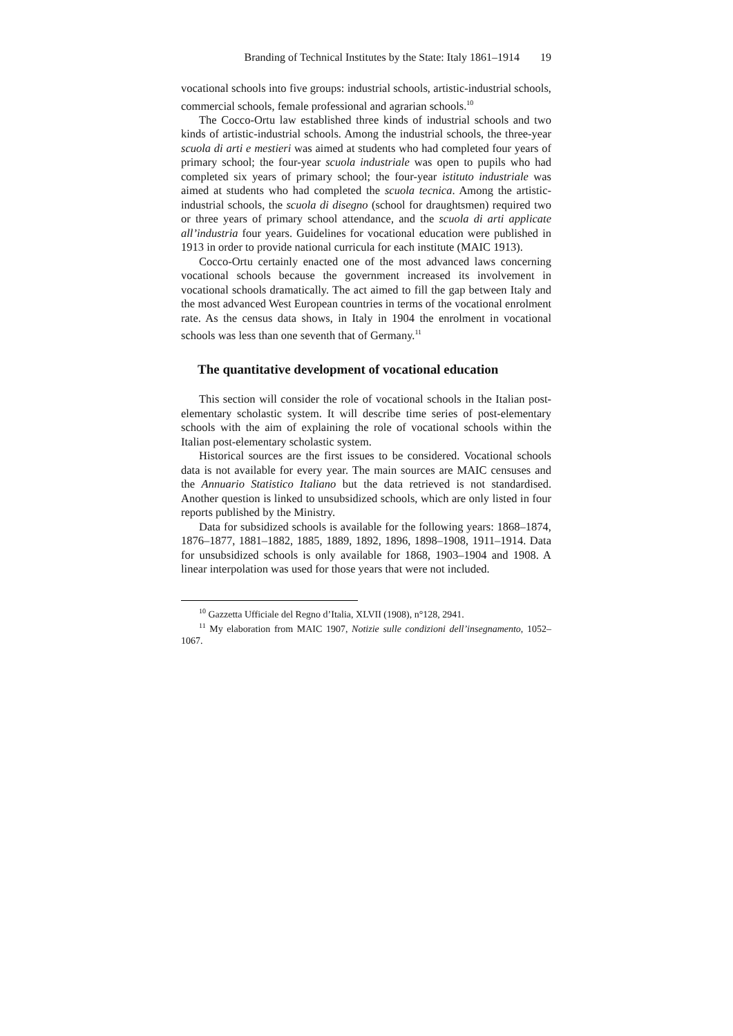Branding of Technical Institutes by the State: Italy 1861–1914 19
vocational schools into five groups: industrial schools, artistic-industrial schools, commercial schools, female professional and agrarian schools.<sup>10</sup>
The Cocco-Ortu law established three kinds of industrial schools and two kinds of artistic-industrial schools. Among the industrial schools, the three-year scuola di arti e mestieri was aimed at students who had completed four years of primary school; the four-year scuola industriale was open to pupils who had completed six years of primary school; the four-year istituto industriale was aimed at students who had completed the scuola tecnica. Among the artistic-industrial schools, the scuola di disegno (school for draughtsmen) required two or three years of primary school attendance, and the scuola di arti applicate all’industria four years. Guidelines for vocational education were published in 1913 in order to provide national curricula for each institute (MAIC 1913).
Cocco-Ortu certainly enacted one of the most advanced laws concerning vocational schools because the government increased its involvement in vocational schools dramatically. The act aimed to fill the gap between Italy and the most advanced West European countries in terms of the vocational enrolment rate. As the census data shows, in Italy in 1904 the enrolment in vocational schools was less than one seventh that of Germany.<sup>11</sup>
The quantitative development of vocational education
This section will consider the role of vocational schools in the Italian post-elementary scholastic system. It will describe time series of post-elementary schools with the aim of explaining the role of vocational schools within the Italian post-elementary scholastic system.
Historical sources are the first issues to be considered. Vocational schools data is not available for every year. The main sources are MAIC censuses and the Annuario Statistico Italiano but the data retrieved is not standardised. Another question is linked to unsubsidized schools, which are only listed in four reports published by the Ministry.
Data for subsidized schools is available for the following years: 1868–1874, 1876–1877, 1881–1882, 1885, 1889, 1892, 1896, 1898–1908, 1911–1914. Data for unsubsidized schools is only available for 1868, 1903–1904 and 1908. A linear interpolation was used for those years that were not included.
<sup>10</sup> Gazzetta Ufficiale del Regno d’Italia, XLVII (1908), n°128, 2941.
<sup>11</sup> My elaboration from MAIC 1907, Notizie sulle condizioni dell’insegnamento, 1052–1067.